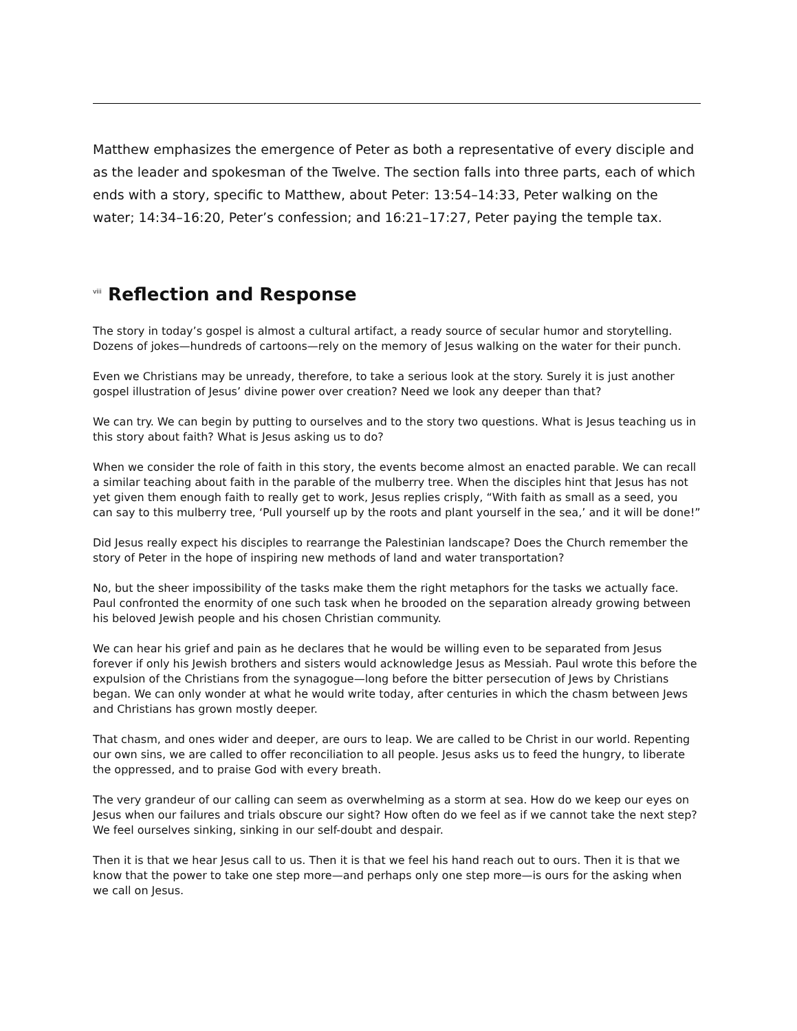Matthew emphasizes the emergence of Peter as both a representative of every disciple and as the leader and spokesman of the Twelve. The section falls into three parts, each of which ends with a story, specific to Matthew, about Peter: 13:54–14:33, Peter walking on the water; 14:34–16:20, Peter’s confession; and 16:21–17:27, Peter paying the temple tax.
<sup>viii</sup> Reflection and Response
The story in today’s gospel is almost a cultural artifact, a ready source of secular humor and storytelling. Dozens of jokes—hundreds of cartoons—rely on the memory of Jesus walking on the water for their punch.
Even we Christians may be unready, therefore, to take a serious look at the story. Surely it is just another gospel illustration of Jesus’ divine power over creation? Need we look any deeper than that?
We can try. We can begin by putting to ourselves and to the story two questions. What is Jesus teaching us in this story about faith? What is Jesus asking us to do?
When we consider the role of faith in this story, the events become almost an enacted parable. We can recall a similar teaching about faith in the parable of the mulberry tree. When the disciples hint that Jesus has not yet given them enough faith to really get to work, Jesus replies crisply, “With faith as small as a seed, you can say to this mulberry tree, ‘Pull yourself up by the roots and plant yourself in the sea,’ and it will be done!”
Did Jesus really expect his disciples to rearrange the Palestinian landscape? Does the Church remember the story of Peter in the hope of inspiring new methods of land and water transportation?
No, but the sheer impossibility of the tasks make them the right metaphors for the tasks we actually face. Paul confronted the enormity of one such task when he brooded on the separation already growing between his beloved Jewish people and his chosen Christian community.
We can hear his grief and pain as he declares that he would be willing even to be separated from Jesus forever if only his Jewish brothers and sisters would acknowledge Jesus as Messiah. Paul wrote this before the expulsion of the Christians from the synagogue—long before the bitter persecution of Jews by Christians began. We can only wonder at what he would write today, after centuries in which the chasm between Jews and Christians has grown mostly deeper.
That chasm, and ones wider and deeper, are ours to leap. We are called to be Christ in our world. Repenting our own sins, we are called to offer reconciliation to all people. Jesus asks us to feed the hungry, to liberate the oppressed, and to praise God with every breath.
The very grandeur of our calling can seem as overwhelming as a storm at sea. How do we keep our eyes on Jesus when our failures and trials obscure our sight? How often do we feel as if we cannot take the next step? We feel ourselves sinking, sinking in our self-doubt and despair.
Then it is that we hear Jesus call to us. Then it is that we feel his hand reach out to ours. Then it is that we know that the power to take one step more—and perhaps only one step more—is ours for the asking when we call on Jesus.